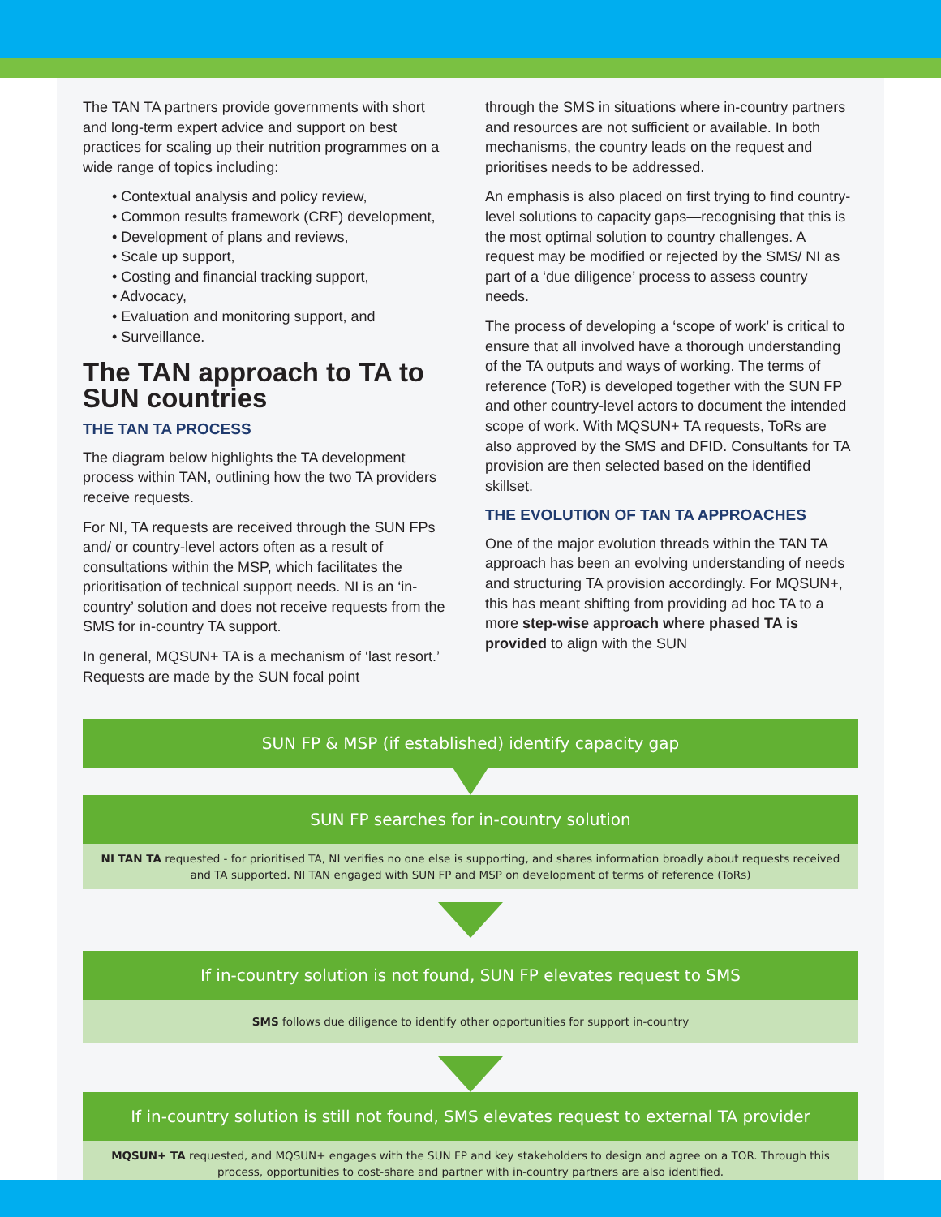The TAN TA partners provide governments with short and long-term expert advice and support on best practices for scaling up their nutrition programmes on a wide range of topics including:
• Contextual analysis and policy review,
• Common results framework (CRF) development,
• Development of plans and reviews,
• Scale up support,
• Costing and financial tracking support,
• Advocacy,
• Evaluation and monitoring support, and
• Surveillance.
The TAN approach to TA to SUN countries
THE TAN TA PROCESS
The diagram below highlights the TA development process within TAN, outlining how the two TA providers receive requests.
For NI, TA requests are received through the SUN FPs and/ or country-level actors often as a result of consultations within the MSP, which facilitates the prioritisation of technical support needs. NI is an ‘in-country’ solution and does not receive requests from the SMS for in-country TA support.
In general, MQSUN+ TA is a mechanism of ‘last resort.’ Requests are made by the SUN focal point
through the SMS in situations where in-country partners and resources are not sufficient or available. In both mechanisms, the country leads on the request and prioritises needs to be addressed.
An emphasis is also placed on first trying to find country-level solutions to capacity gaps—recognising that this is the most optimal solution to country challenges. A request may be modified or rejected by the SMS/ NI as part of a ‘due diligence’ process to assess country needs.
The process of developing a ‘scope of work’ is critical to ensure that all involved have a thorough understanding of the TA outputs and ways of working. The terms of reference (ToR) is developed together with the SUN FP and other country-level actors to document the intended scope of work. With MQSUN+ TA requests, ToRs are also approved by the SMS and DFID. Consultants for TA provision are then selected based on the identified skillset.
THE EVOLUTION OF TAN TA APPROACHES
One of the major evolution threads within the TAN TA approach has been an evolving understanding of needs and structuring TA provision accordingly. For MQSUN+, this has meant shifting from providing ad hoc TA to a more step-wise approach where phased TA is provided to align with the SUN
SUN FP & MSP (if established) identify capacity gap
SUN FP searches for in-country solution
NI TAN TA requested - for prioritised TA, NI verifies no one else is supporting, and shares information broadly about requests received and TA supported. NI TAN engaged with SUN FP and MSP on development of terms of reference (ToRs)
If in-country solution is not found, SUN FP elevates request to SMS
SMS follows due diligence to identify other opportunities for support in-country
If in-country solution is still not found, SMS elevates request to external TA provider
MQSUN+ TA requested, and MQSUN+ engages with the SUN FP and key stakeholders to design and agree on a TOR. Through this process, opportunities to cost-share and partner with in-country partners are also identified.